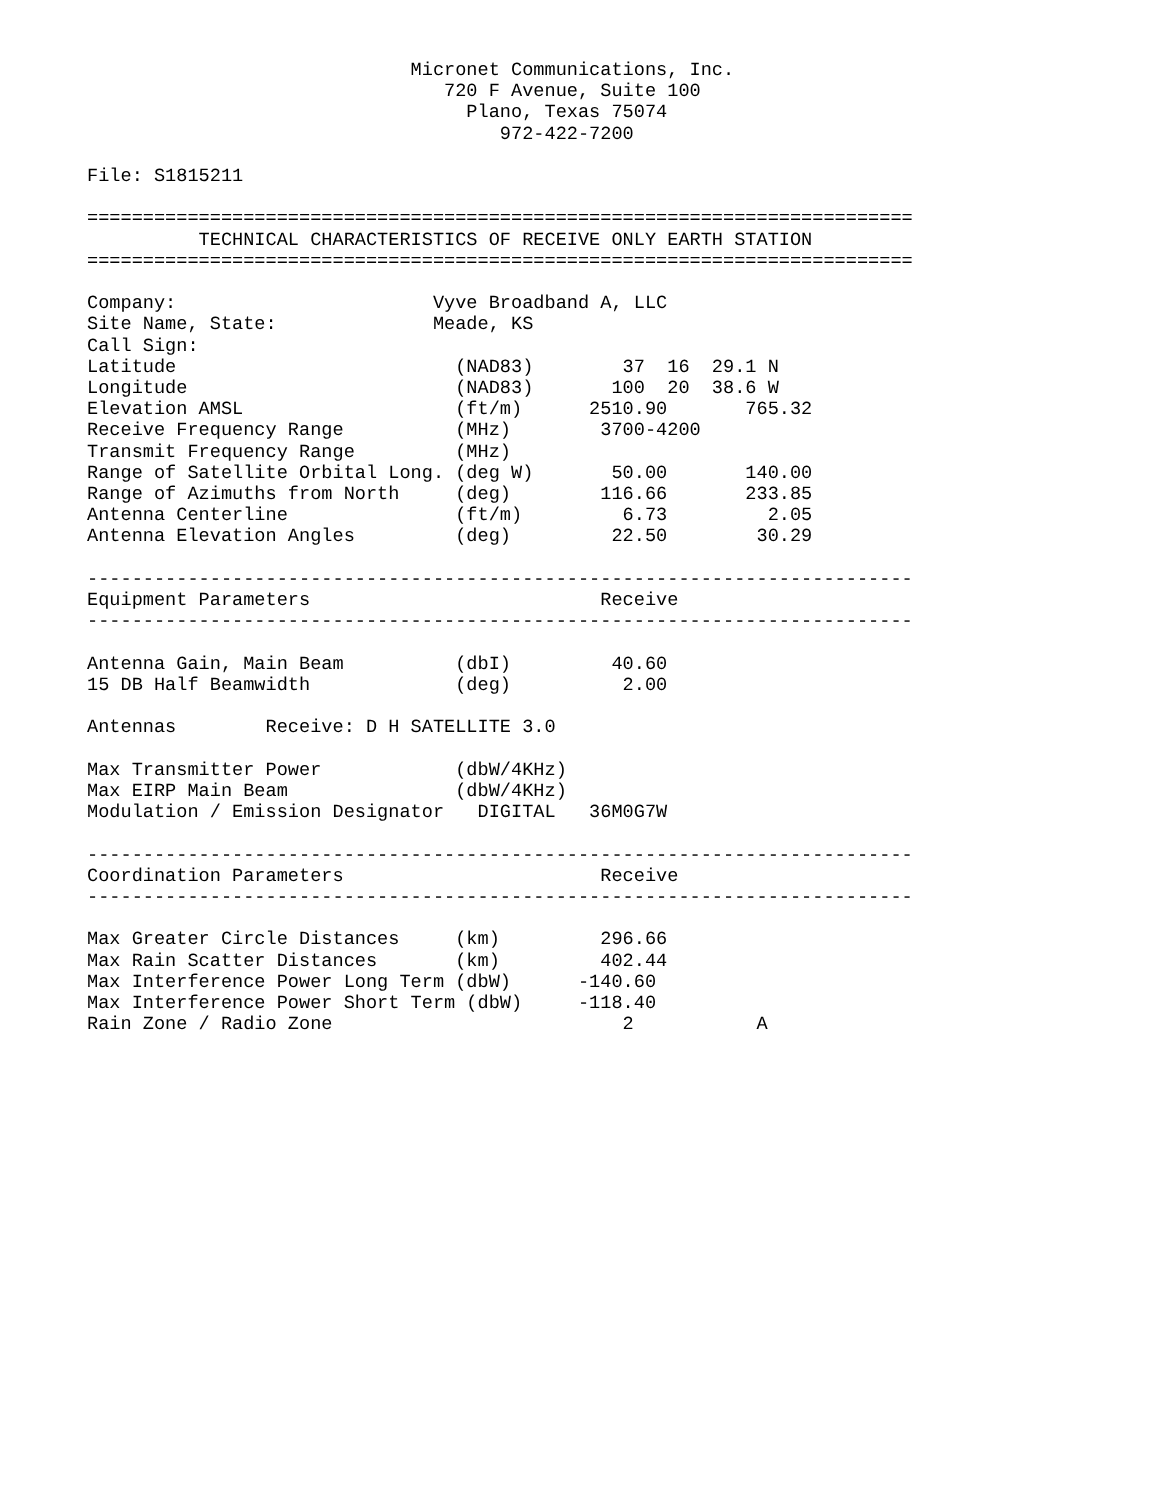Micronet Communications, Inc.
                                720 F Avenue, Suite 100
                                  Plano, Texas 75074
                                     972-422-7200

File: S1815211

==========================================================================
          TECHNICAL CHARACTERISTICS OF RECEIVE ONLY EARTH STATION
==========================================================================

Company:                       Vyve Broadband A, LLC
Site Name, State:              Meade, KS
Call Sign:
Latitude                         (NAD83)        37  16  29.1 N
Longitude                        (NAD83)       100  20  38.6 W
Elevation AMSL                   (ft/m)      2510.90       765.32
Receive Frequency Range          (MHz)        3700-4200
Transmit Frequency Range         (MHz)
Range of Satellite Orbital Long. (deg W)       50.00       140.00
Range of Azimuths from North     (deg)        116.66       233.85
Antenna Centerline               (ft/m)         6.73         2.05
Antenna Elevation Angles         (deg)         22.50        30.29

--------------------------------------------------------------------------
Equipment Parameters                          Receive
--------------------------------------------------------------------------

Antenna Gain, Main Beam          (dbI)         40.60
15 DB Half Beamwidth             (deg)          2.00

Antennas        Receive: D H SATELLITE 3.0

Max Transmitter Power            (dbW/4KHz)
Max EIRP Main Beam               (dbW/4KHz)
Modulation / Emission Designator   DIGITAL   36M0G7W

--------------------------------------------------------------------------
Coordination Parameters                       Receive
--------------------------------------------------------------------------

Max Greater Circle Distances     (km)         296.66
Max Rain Scatter Distances       (km)         402.44
Max Interference Power Long Term (dbW)      -140.60
Max Interference Power Short Term (dbW)     -118.40
Rain Zone / Radio Zone                          2           A